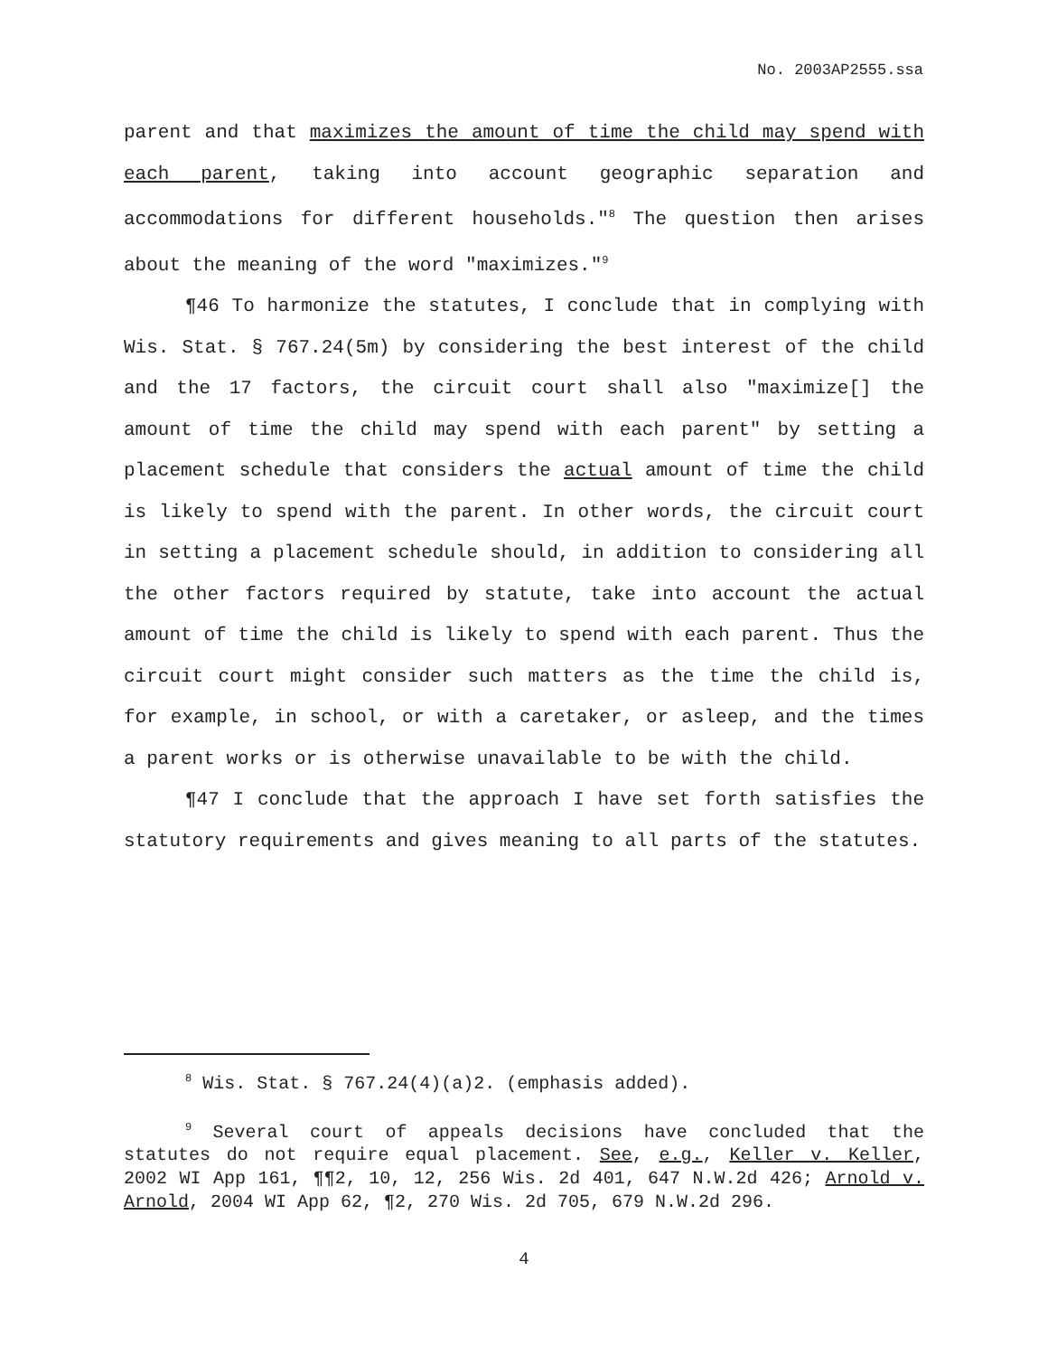No. 2003AP2555.ssa
parent and that maximizes the amount of time the child may spend with each parent, taking into account geographic separation and accommodations for different households."<sup>8</sup> The question then arises about the meaning of the word "maximizes."<sup>9</sup>
¶46 To harmonize the statutes, I conclude that in complying with Wis. Stat. § 767.24(5m) by considering the best interest of the child and the 17 factors, the circuit court shall also "maximize[] the amount of time the child may spend with each parent" by setting a placement schedule that considers the actual amount of time the child is likely to spend with the parent. In other words, the circuit court in setting a placement schedule should, in addition to considering all the other factors required by statute, take into account the actual amount of time the child is likely to spend with each parent. Thus the circuit court might consider such matters as the time the child is, for example, in school, or with a caretaker, or asleep, and the times a parent works or is otherwise unavailable to be with the child.
¶47 I conclude that the approach I have set forth satisfies the statutory requirements and gives meaning to all parts of the statutes.
<sup>8</sup> Wis. Stat. § 767.24(4)(a)2. (emphasis added).
<sup>9</sup> Several court of appeals decisions have concluded that the statutes do not require equal placement. See, e.g., Keller v. Keller, 2002 WI App 161, ¶¶2, 10, 12, 256 Wis. 2d 401, 647 N.W.2d 426; Arnold v. Arnold, 2004 WI App 62, ¶2, 270 Wis. 2d 705, 679 N.W.2d 296.
4